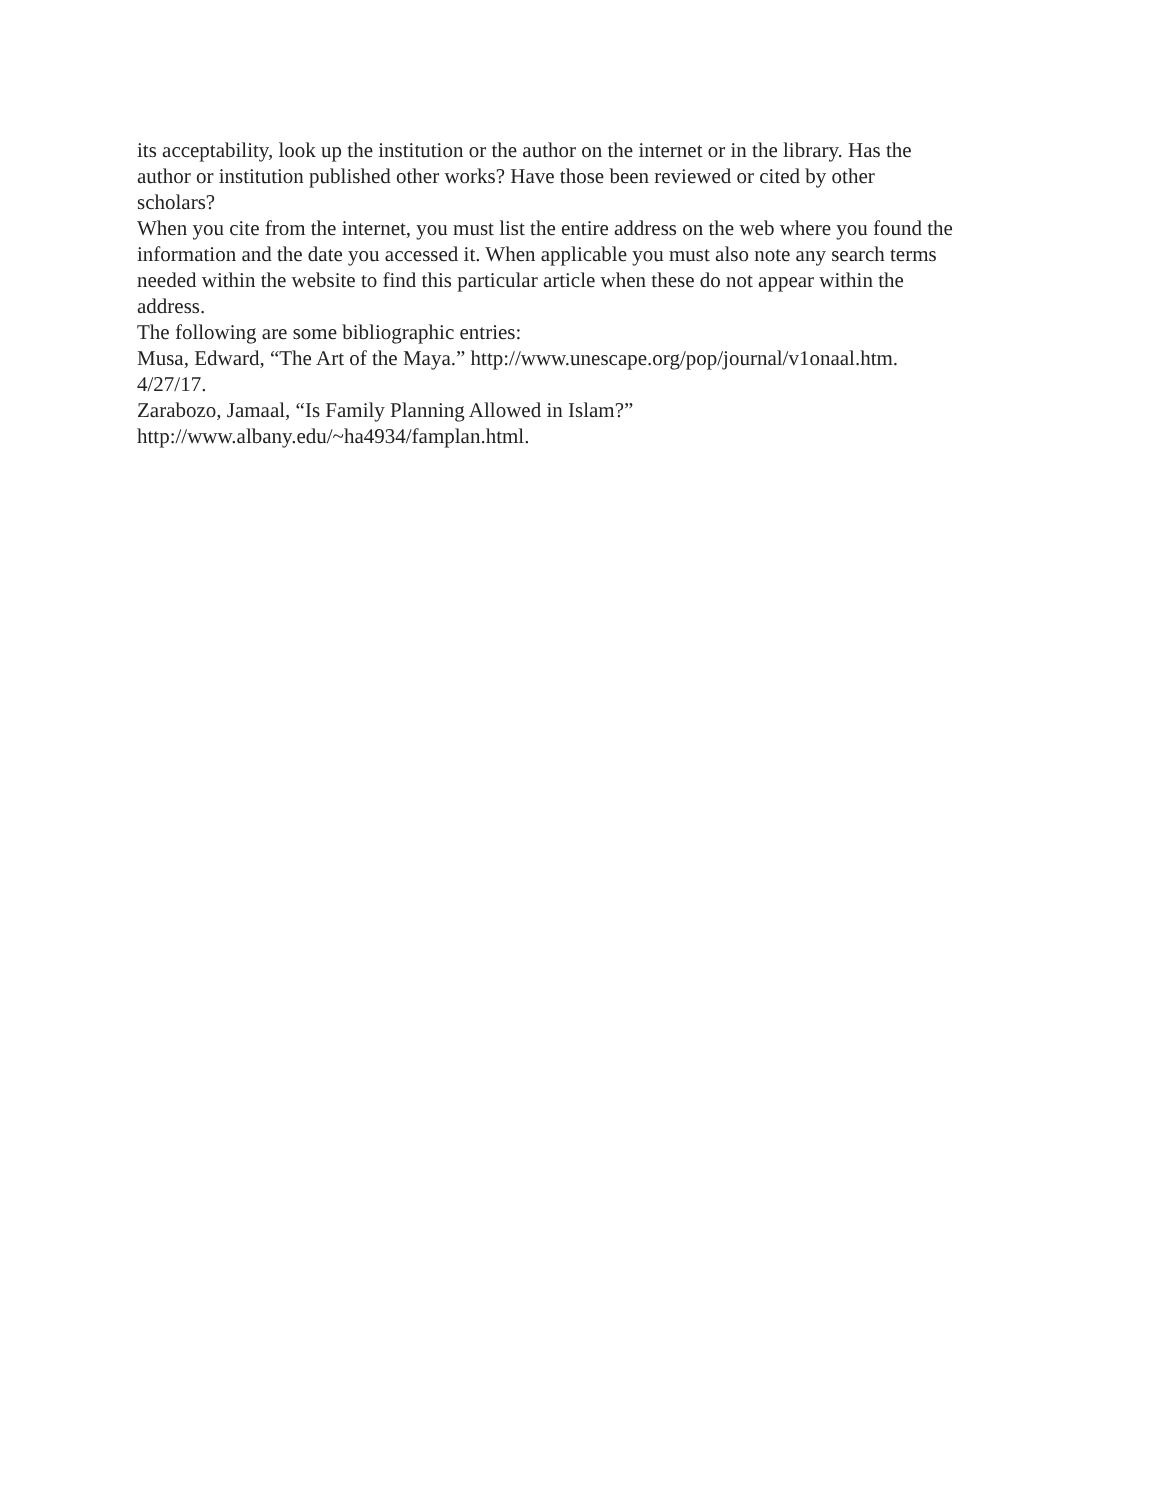its acceptability, look up the institution or the author on the internet or in the library. Has the
author or institution published other works? Have those been reviewed or cited by other
scholars?
When you cite from the internet, you must list the entire address on the web where you found the
information and the date you accessed it. When applicable you must also note any search terms
needed within the website to find this particular article when these do not appear within the
address.
The following are some bibliographic entries:
Musa, Edward, “The Art of the Maya.” http://www.unescape.org/pop/journal/v1onaal.htm.
4/27/17.
Zarabozo, Jamaal, “Is Family Planning Allowed in Islam?”
http://www.albany.edu/~ha4934/famplan.html.